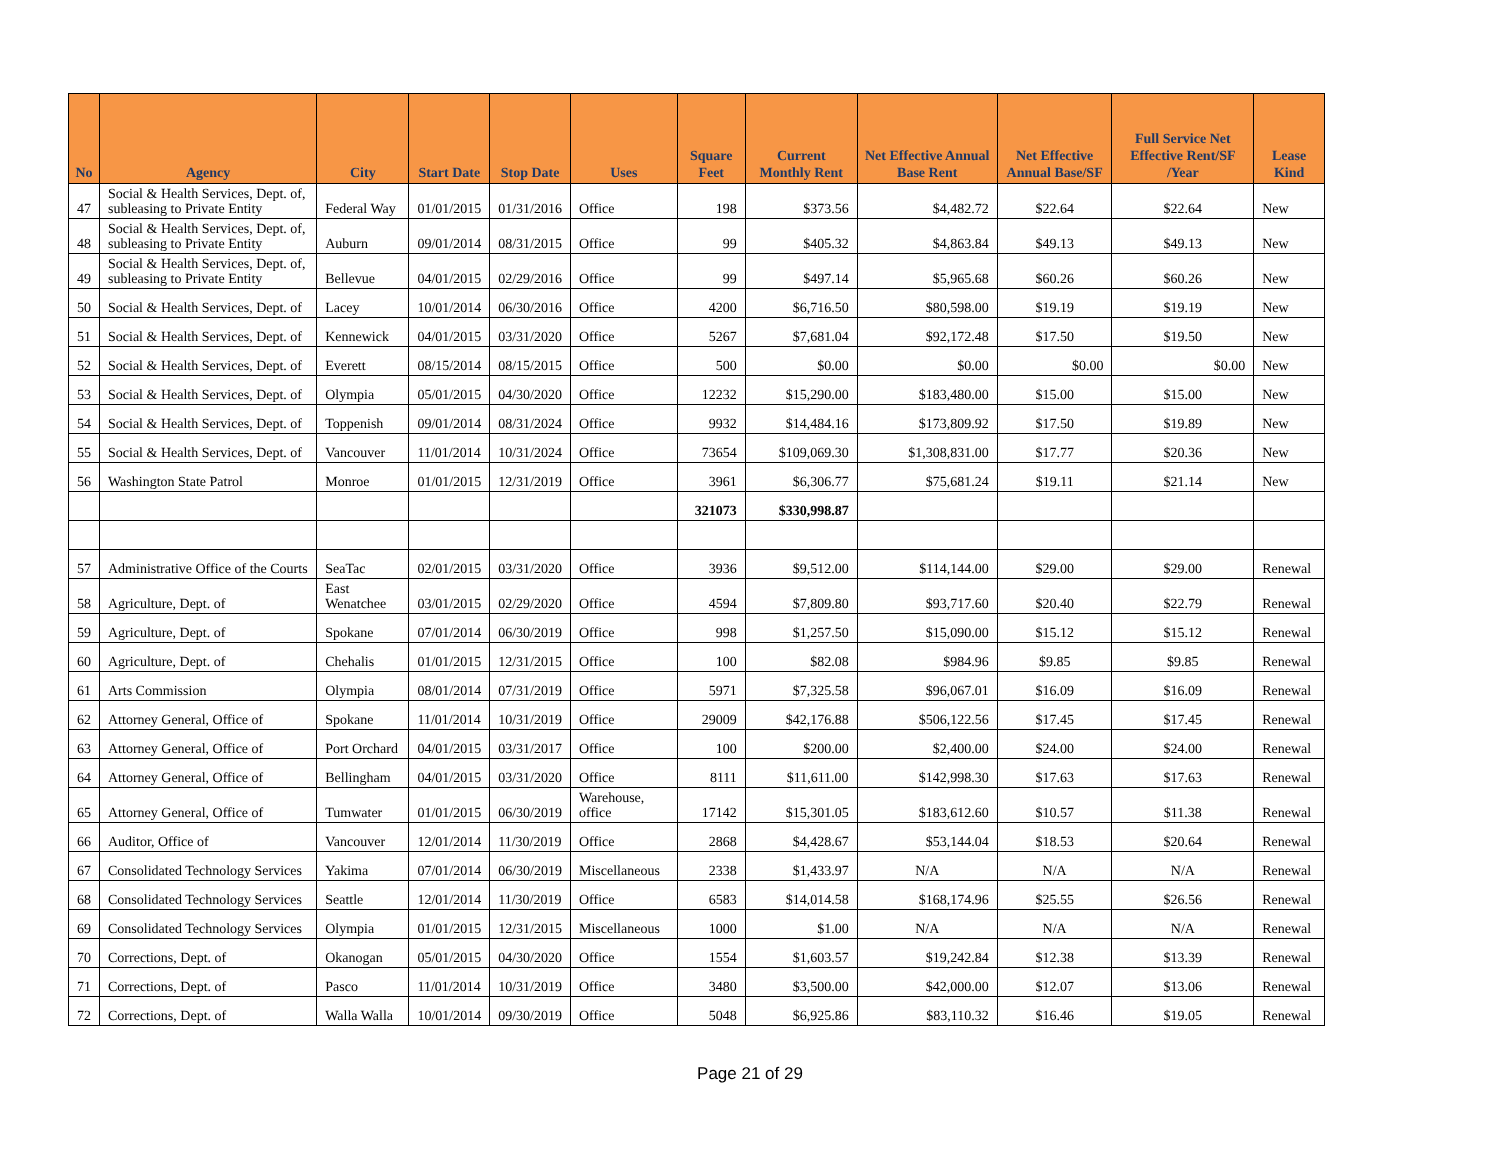| No | Agency | City | Start Date | Stop Date | Uses | Square Feet | Current Monthly Rent | Net Effective Annual Base Rent | Net Effective Annual Base/SF | Full Service Net Effective Rent/SF /Year | Lease Kind |
| --- | --- | --- | --- | --- | --- | --- | --- | --- | --- | --- | --- |
| 47 | Social & Health Services, Dept. of, subleasing to Private Entity | Federal Way | 01/01/2015 | 01/31/2016 | Office | 198 | $373.56 | $4,482.72 | $22.64 | $22.64 | New |
| 48 | Social & Health Services, Dept. of, subleasing to Private Entity | Auburn | 09/01/2014 | 08/31/2015 | Office | 99 | $405.32 | $4,863.84 | $49.13 | $49.13 | New |
| 49 | Social & Health Services, Dept. of, subleasing to Private Entity | Bellevue | 04/01/2015 | 02/29/2016 | Office | 99 | $497.14 | $5,965.68 | $60.26 | $60.26 | New |
| 50 | Social & Health Services, Dept. of | Lacey | 10/01/2014 | 06/30/2016 | Office | 4200 | $6,716.50 | $80,598.00 | $19.19 | $19.19 | New |
| 51 | Social & Health Services, Dept. of | Kennewick | 04/01/2015 | 03/31/2020 | Office | 5267 | $7,681.04 | $92,172.48 | $17.50 | $19.50 | New |
| 52 | Social & Health Services, Dept. of | Everett | 08/15/2014 | 08/15/2015 | Office | 500 | $0.00 | $0.00 | $0.00 | $0.00 | New |
| 53 | Social & Health Services, Dept. of | Olympia | 05/01/2015 | 04/30/2020 | Office | 12232 | $15,290.00 | $183,480.00 | $15.00 | $15.00 | New |
| 54 | Social & Health Services, Dept. of | Toppenish | 09/01/2014 | 08/31/2024 | Office | 9932 | $14,484.16 | $173,809.92 | $17.50 | $19.89 | New |
| 55 | Social & Health Services, Dept. of | Vancouver | 11/01/2014 | 10/31/2024 | Office | 73654 | $109,069.30 | $1,308,831.00 | $17.77 | $20.36 | New |
| 56 | Washington State Patrol | Monroe | 01/01/2015 | 12/31/2019 | Office | 3961 | $6,306.77 | $75,681.24 | $19.11 | $21.14 | New |
| | | | | | | 321073 | $330,998.87 | | | | |
| 57 | Administrative Office of the Courts | SeaTac | 02/01/2015 | 03/31/2020 | Office | 3936 | $9,512.00 | $114,144.00 | $29.00 | $29.00 | Renewal |
| 58 | Agriculture, Dept. of | East Wenatchee | 03/01/2015 | 02/29/2020 | Office | 4594 | $7,809.80 | $93,717.60 | $20.40 | $22.79 | Renewal |
| 59 | Agriculture, Dept. of | Spokane | 07/01/2014 | 06/30/2019 | Office | 998 | $1,257.50 | $15,090.00 | $15.12 | $15.12 | Renewal |
| 60 | Agriculture, Dept. of | Chehalis | 01/01/2015 | 12/31/2015 | Office | 100 | $82.08 | $984.96 | $9.85 | $9.85 | Renewal |
| 61 | Arts Commission | Olympia | 08/01/2014 | 07/31/2019 | Office | 5971 | $7,325.58 | $96,067.01 | $16.09 | $16.09 | Renewal |
| 62 | Attorney General, Office of | Spokane | 11/01/2014 | 10/31/2019 | Office | 29009 | $42,176.88 | $506,122.56 | $17.45 | $17.45 | Renewal |
| 63 | Attorney General, Office of | Port Orchard | 04/01/2015 | 03/31/2017 | Office | 100 | $200.00 | $2,400.00 | $24.00 | $24.00 | Renewal |
| 64 | Attorney General, Office of | Bellingham | 04/01/2015 | 03/31/2020 | Office | 8111 | $11,611.00 | $142,998.30 | $17.63 | $17.63 | Renewal |
| 65 | Attorney General, Office of | Tumwater | 01/01/2015 | 06/30/2019 | Warehouse, office | 17142 | $15,301.05 | $183,612.60 | $10.57 | $11.38 | Renewal |
| 66 | Auditor, Office of | Vancouver | 12/01/2014 | 11/30/2019 | Office | 2868 | $4,428.67 | $53,144.04 | $18.53 | $20.64 | Renewal |
| 67 | Consolidated Technology Services | Yakima | 07/01/2014 | 06/30/2019 | Miscellaneous | 2338 | $1,433.97 | N/A | N/A | N/A | Renewal |
| 68 | Consolidated Technology Services | Seattle | 12/01/2014 | 11/30/2019 | Office | 6583 | $14,014.58 | $168,174.96 | $25.55 | $26.56 | Renewal |
| 69 | Consolidated Technology Services | Olympia | 01/01/2015 | 12/31/2015 | Miscellaneous | 1000 | $1.00 | N/A | N/A | N/A | Renewal |
| 70 | Corrections, Dept. of | Okanogan | 05/01/2015 | 04/30/2020 | Office | 1554 | $1,603.57 | $19,242.84 | $12.38 | $13.39 | Renewal |
| 71 | Corrections, Dept. of | Pasco | 11/01/2014 | 10/31/2019 | Office | 3480 | $3,500.00 | $42,000.00 | $12.07 | $13.06 | Renewal |
| 72 | Corrections, Dept. of | Walla Walla | 10/01/2014 | 09/30/2019 | Office | 5048 | $6,925.86 | $83,110.32 | $16.46 | $19.05 | Renewal |
Page 21 of 29